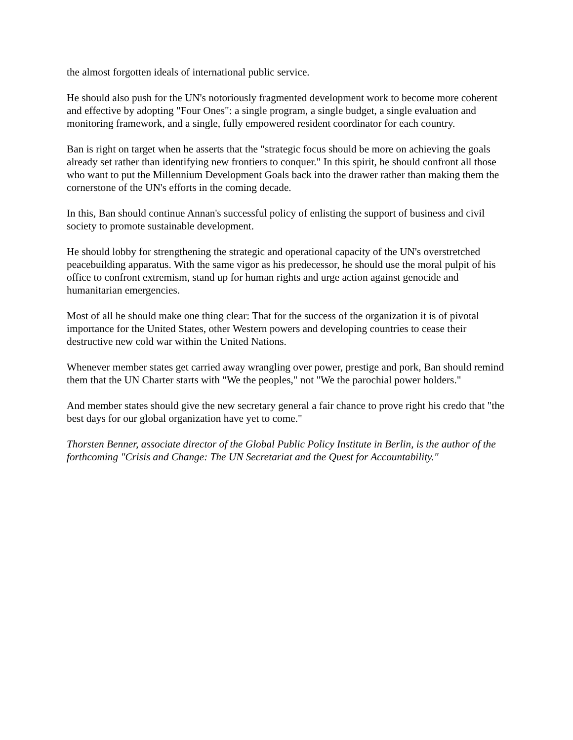the almost forgotten ideals of international public service.
He should also push for the UN's notoriously fragmented development work to become more coherent and effective by adopting "Four Ones": a single program, a single budget, a single evaluation and monitoring framework, and a single, fully empowered resident coordinator for each country.
Ban is right on target when he asserts that the "strategic focus should be more on achieving the goals already set rather than identifying new frontiers to conquer." In this spirit, he should confront all those who want to put the Millennium Development Goals back into the drawer rather than making them the cornerstone of the UN's efforts in the coming decade.
In this, Ban should continue Annan's successful policy of enlisting the support of business and civil society to promote sustainable development.
He should lobby for strengthening the strategic and operational capacity of the UN's overstretched peacebuilding apparatus. With the same vigor as his predecessor, he should use the moral pulpit of his office to confront extremism, stand up for human rights and urge action against genocide and humanitarian emergencies.
Most of all he should make one thing clear: That for the success of the organization it is of pivotal importance for the United States, other Western powers and developing countries to cease their destructive new cold war within the United Nations.
Whenever member states get carried away wrangling over power, prestige and pork, Ban should remind them that the UN Charter starts with "We the peoples," not "We the parochial power holders."
And member states should give the new secretary general a fair chance to prove right his credo that "the best days for our global organization have yet to come."
Thorsten Benner, associate director of the Global Public Policy Institute in Berlin, is the author of the forthcoming "Crisis and Change: The UN Secretariat and the Quest for Accountability."